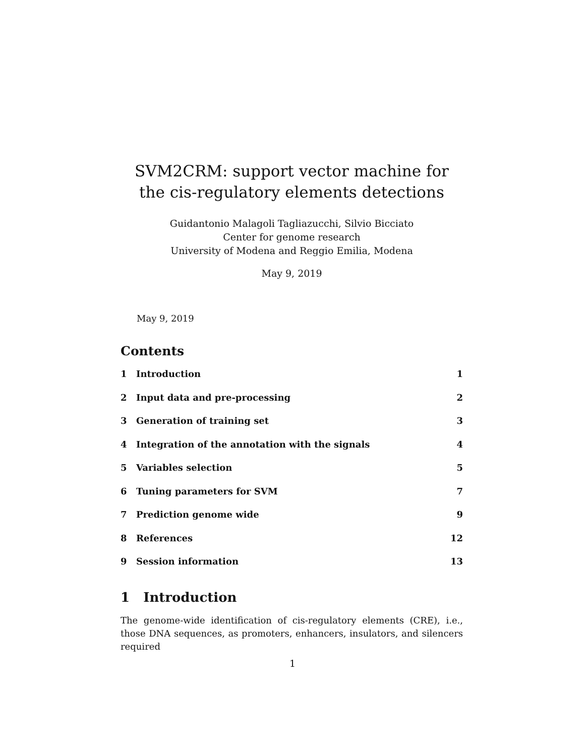SVM2CRM: support vector machine for the cis-regulatory elements detections
Guidantonio Malagoli Tagliazucchi, Silvio Bicciato
Center for genome research
University of Modena and Reggio Emilia, Modena
May 9, 2019
May 9, 2019
Contents
1 Introduction 1
2 Input data and pre-processing 2
3 Generation of training set 3
4 Integration of the annotation with the signals 4
5 Variables selection 5
6 Tuning parameters for SVM 7
7 Prediction genome wide 9
8 References 12
9 Session information 13
1 Introduction
The genome-wide identification of cis-regulatory elements (CRE), i.e., those DNA sequences, as promoters, enhancers, insulators, and silencers required
1